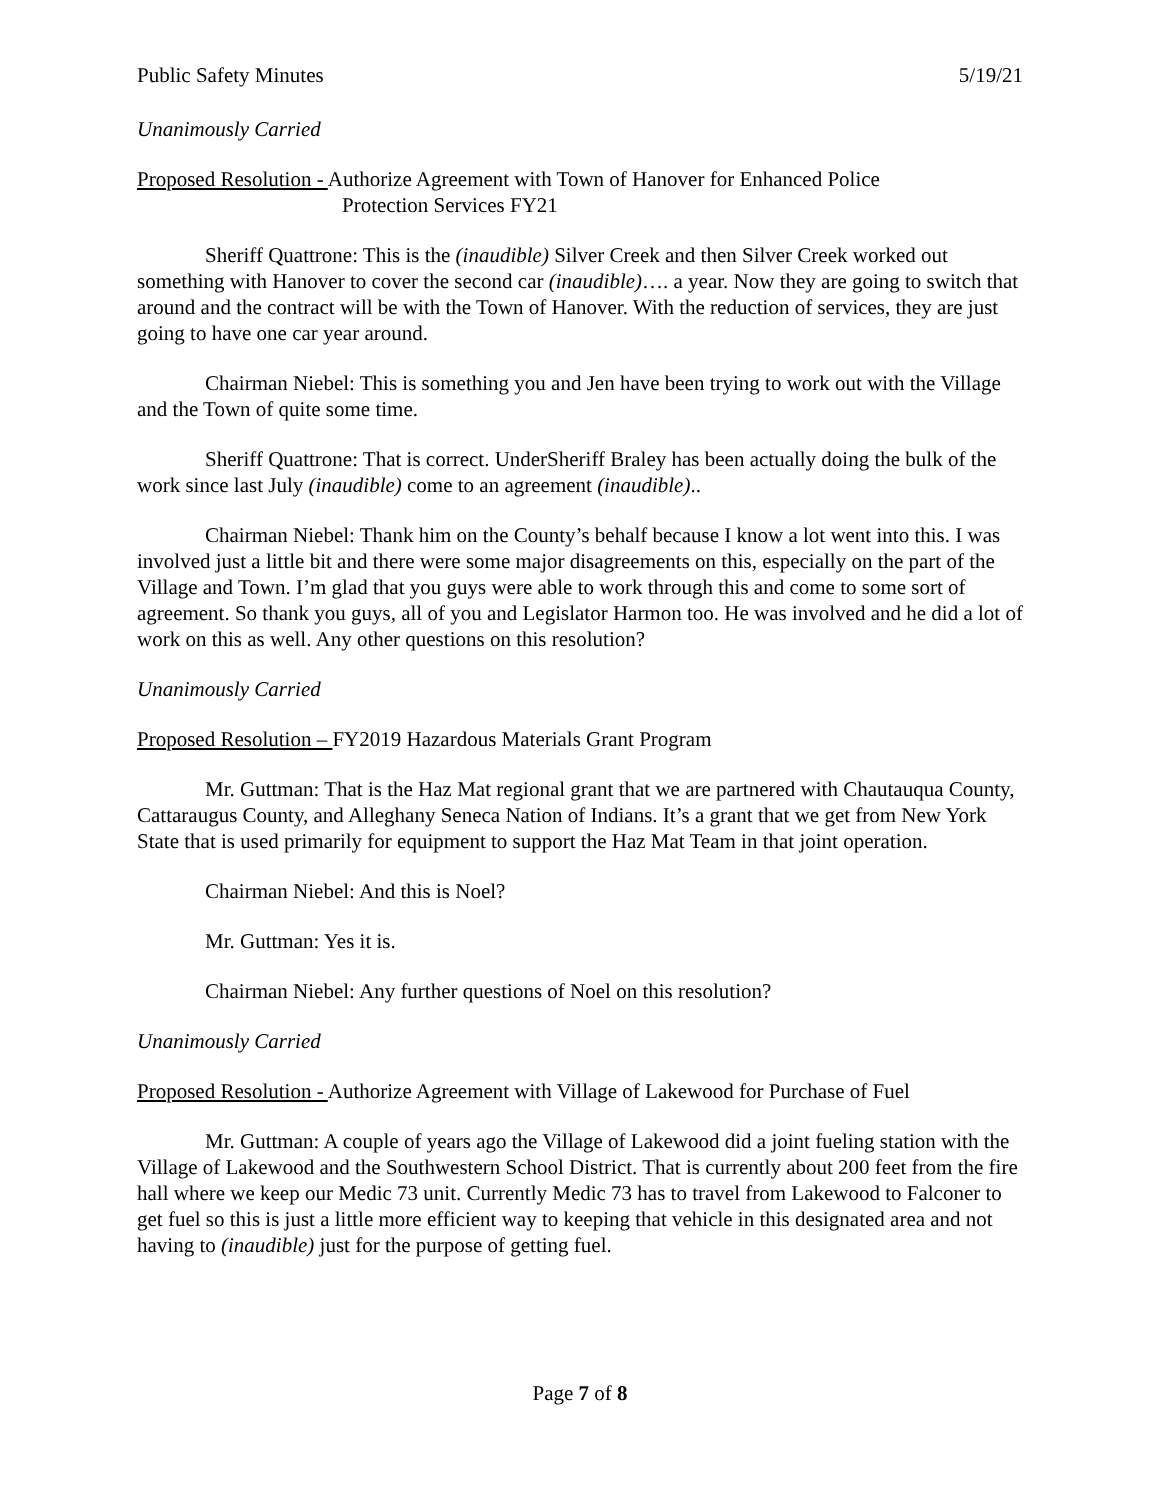Public Safety Minutes 5/19/21
Unanimously Carried
Proposed Resolution - Authorize Agreement with Town of Hanover for Enhanced Police
Protection Services FY21
Sheriff Quattrone: This is the (inaudible) Silver Creek and then Silver Creek worked out something with Hanover to cover the second car (inaudible)…. a year. Now they are going to switch that around and the contract will be with the Town of Hanover. With the reduction of services, they are just going to have one car year around.
Chairman Niebel: This is something you and Jen have been trying to work out with the Village and the Town of quite some time.
Sheriff Quattrone: That is correct. UnderSheriff Braley has been actually doing the bulk of the work since last July (inaudible) come to an agreement (inaudible)..
Chairman Niebel: Thank him on the County’s behalf because I know a lot went into this. I was involved just a little bit and there were some major disagreements on this, especially on the part of the Village and Town. I’m glad that you guys were able to work through this and come to some sort of agreement. So thank you guys, all of you and Legislator Harmon too. He was involved and he did a lot of work on this as well. Any other questions on this resolution?
Unanimously Carried
Proposed Resolution – FY2019 Hazardous Materials Grant Program
Mr. Guttman: That is the Haz Mat regional grant that we are partnered with Chautauqua County, Cattaraugus County, and Alleghany Seneca Nation of Indians. It’s a grant that we get from New York State that is used primarily for equipment to support the Haz Mat Team in that joint operation.
Chairman Niebel: And this is Noel?
Mr. Guttman: Yes it is.
Chairman Niebel: Any further questions of Noel on this resolution?
Unanimously Carried
Proposed Resolution - Authorize Agreement with Village of Lakewood for Purchase of Fuel
Mr. Guttman: A couple of years ago the Village of Lakewood did a joint fueling station with the Village of Lakewood and the Southwestern School District. That is currently about 200 feet from the fire hall where we keep our Medic 73 unit. Currently Medic 73 has to travel from Lakewood to Falconer to get fuel so this is just a little more efficient way to keeping that vehicle in this designated area and not having to (inaudible) just for the purpose of getting fuel.
Page 7 of 8